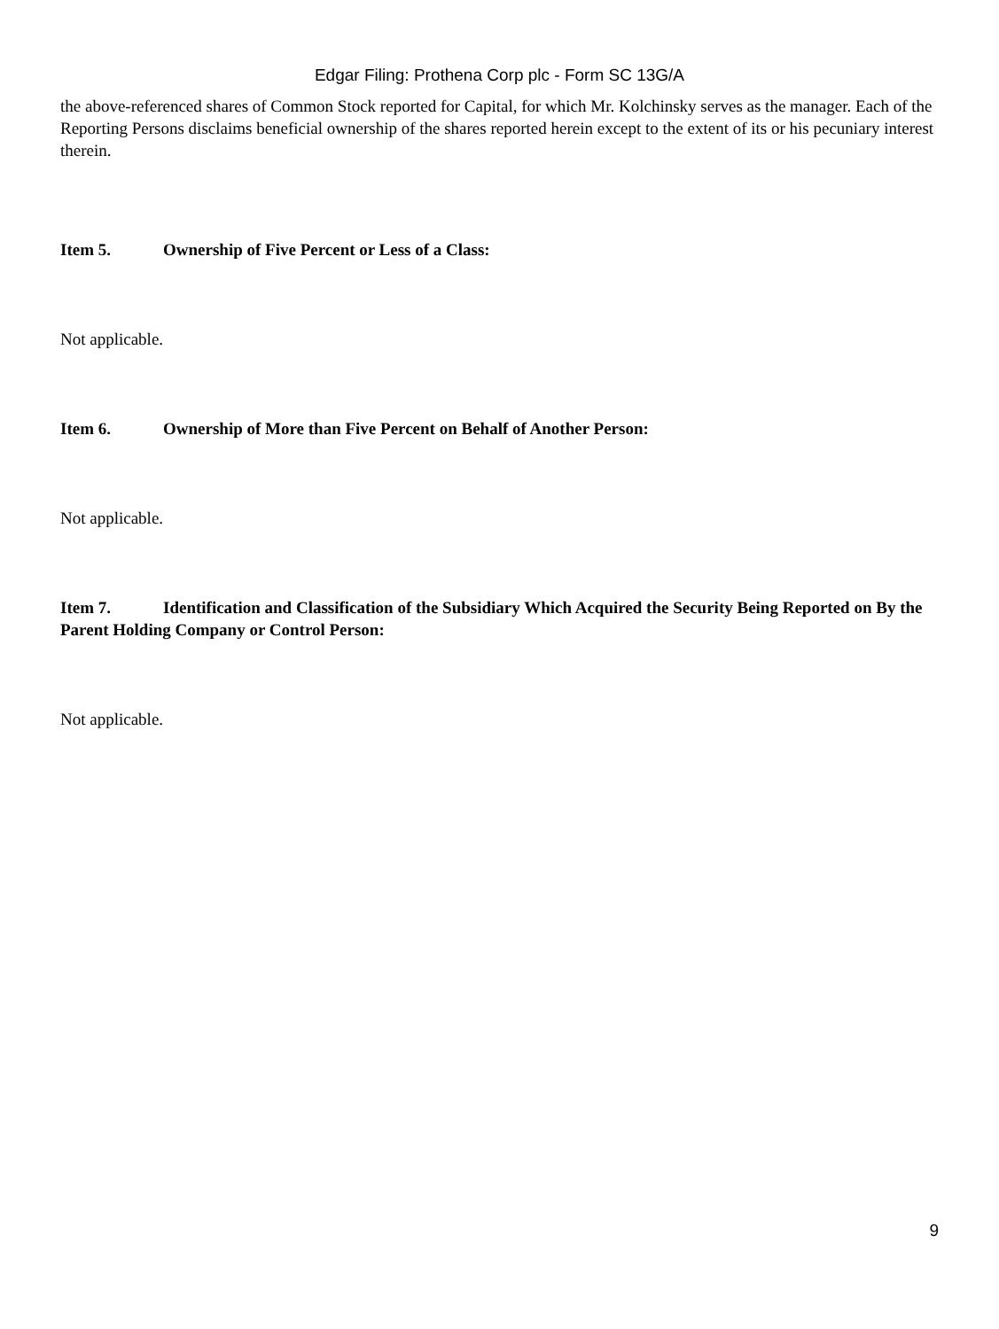Edgar Filing: Prothena Corp plc - Form SC 13G/A
the above-referenced shares of Common Stock reported for Capital, for which Mr. Kolchinsky serves as the manager. Each of the Reporting Persons disclaims beneficial ownership of the shares reported herein except to the extent of its or his pecuniary interest therein.
Item 5. Ownership of Five Percent or Less of a Class:
Not applicable.
Item 6. Ownership of More than Five Percent on Behalf of Another Person:
Not applicable.
Item 7. Identification and Classification of the Subsidiary Which Acquired the Security Being Reported on By the Parent Holding Company or Control Person:
Not applicable.
9